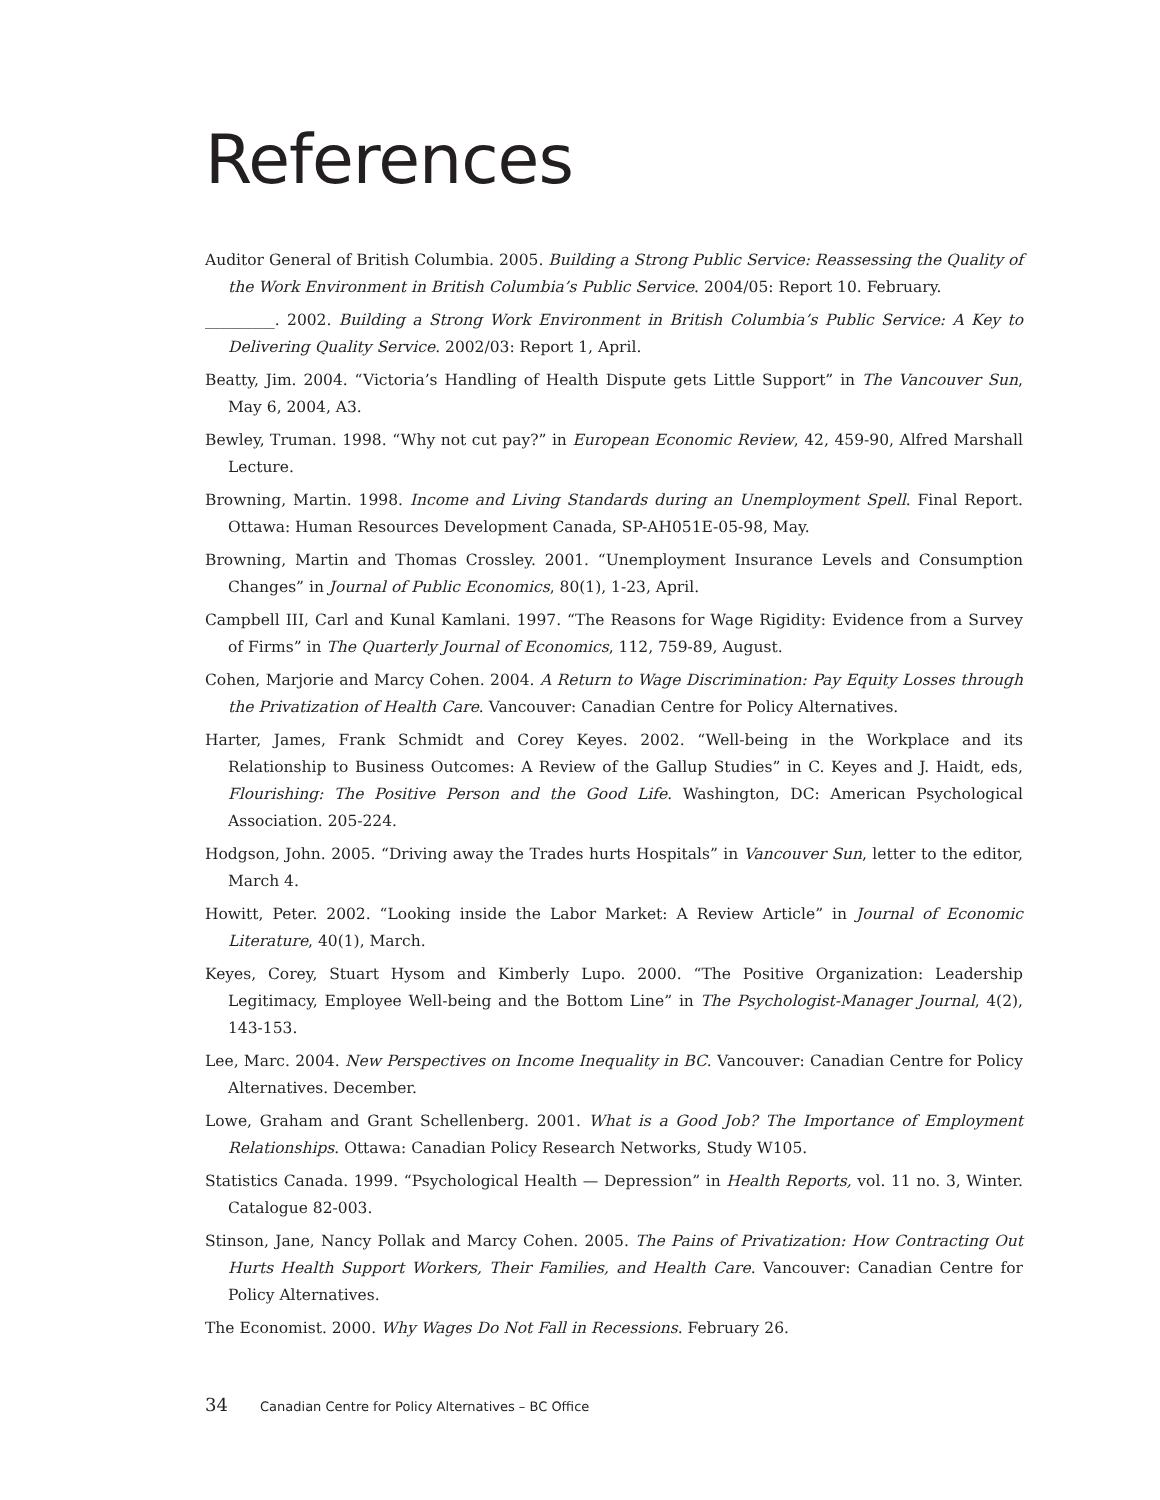References
Auditor General of British Columbia. 2005. Building a Strong Public Service: Reassessing the Quality of the Work Environment in British Columbia’s Public Service. 2004/05: Report 10. February.
_________. 2002. Building a Strong Work Environment in British Columbia’s Public Service: A Key to Delivering Quality Service. 2002/03: Report 1, April.
Beatty, Jim. 2004. “Victoria’s Handling of Health Dispute gets Little Support” in The Vancouver Sun, May 6, 2004, A3.
Bewley, Truman. 1998. “Why not cut pay?” in European Economic Review, 42, 459-90, Alfred Marshall Lecture.
Browning, Martin. 1998. Income and Living Standards during an Unemployment Spell. Final Report. Ottawa: Human Resources Development Canada, SP-AH051E-05-98, May.
Browning, Martin and Thomas Crossley. 2001. “Unemployment Insurance Levels and Consumption Changes” in Journal of Public Economics, 80(1), 1-23, April.
Campbell III, Carl and Kunal Kamlani. 1997. “The Reasons for Wage Rigidity: Evidence from a Survey of Firms” in The Quarterly Journal of Economics, 112, 759-89, August.
Cohen, Marjorie and Marcy Cohen. 2004. A Return to Wage Discrimination: Pay Equity Losses through the Privatization of Health Care. Vancouver: Canadian Centre for Policy Alternatives.
Harter, James, Frank Schmidt and Corey Keyes. 2002. “Well-being in the Workplace and its Relationship to Business Outcomes: A Review of the Gallup Studies” in C. Keyes and J. Haidt, eds, Flourishing: The Positive Person and the Good Life. Washington, DC: American Psychological Association. 205-224.
Hodgson, John. 2005. “Driving away the Trades hurts Hospitals” in Vancouver Sun, letter to the editor, March 4.
Howitt, Peter. 2002. “Looking inside the Labor Market: A Review Article” in Journal of Economic Literature, 40(1), March.
Keyes, Corey, Stuart Hysom and Kimberly Lupo. 2000. “The Positive Organization: Leadership Legitimacy, Employee Well-being and the Bottom Line” in The Psychologist-Manager Journal, 4(2), 143-153.
Lee, Marc. 2004. New Perspectives on Income Inequality in BC. Vancouver: Canadian Centre for Policy Alternatives. December.
Lowe, Graham and Grant Schellenberg. 2001. What is a Good Job? The Importance of Employment Relationships. Ottawa: Canadian Policy Research Networks, Study W105.
Statistics Canada. 1999. “Psychological Health — Depression” in Health Reports, vol. 11 no. 3, Winter. Catalogue 82-003.
Stinson, Jane, Nancy Pollak and Marcy Cohen. 2005. The Pains of Privatization: How Contracting Out Hurts Health Support Workers, Their Families, and Health Care. Vancouver: Canadian Centre for Policy Alternatives.
The Economist. 2000. Why Wages Do Not Fall in Recessions. February 26.
34 Canadian Centre for Policy Alternatives – BC Office